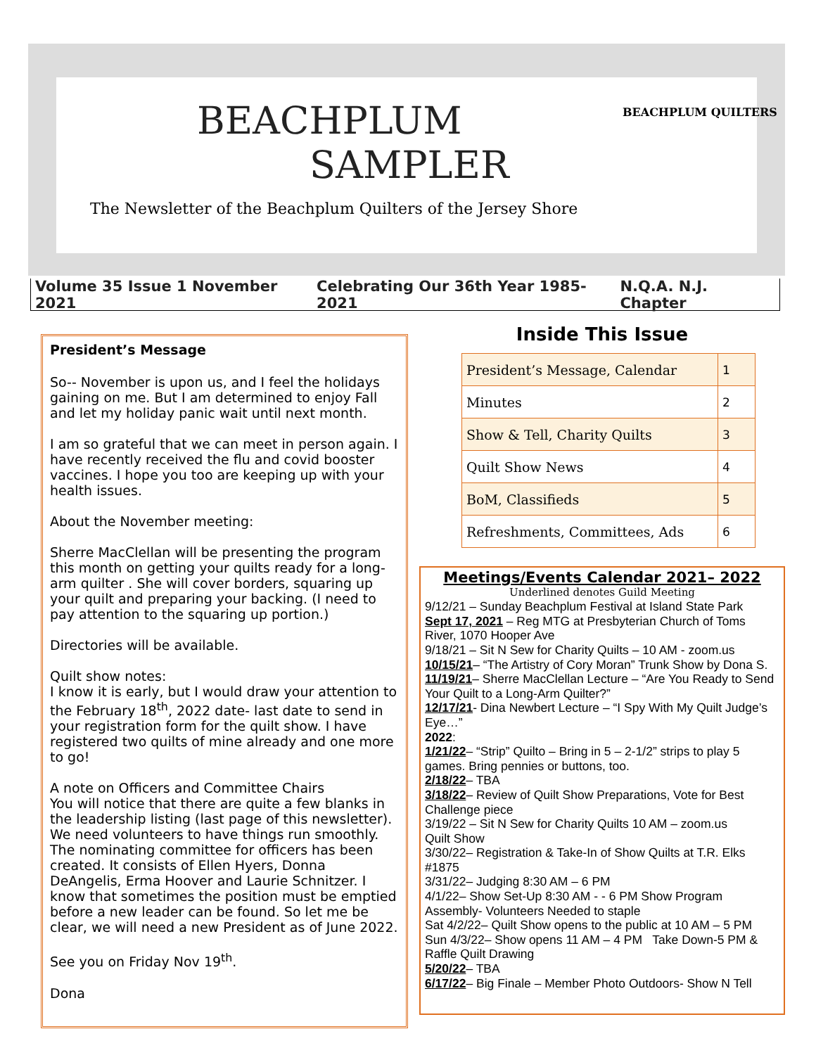BEACHPLUM
SAMPLER
BEACHPLUM QUILTERS
The Newsletter of the Beachplum Quilters of the Jersey Shore
Volume 35 Issue 1 November 2021 Celebrating Our 36th Year 1985-2021 N.Q.A. N.J. Chapter
President’s Message
So-- November is upon us, and I feel the holidays gaining on me. But I am determined to enjoy Fall and let my holiday panic wait until next month.
I am so grateful that we can meet in person again. I have recently received the flu and covid booster vaccines. I hope you too are keeping up with your health issues.
About the November meeting:
Sherre MacClellan will be presenting the program this month on getting your quilts ready for a long-arm quilter . She will cover borders, squaring up your quilt and preparing your backing. (I need to pay attention to the squaring up portion.)
Directories will be available.
Quilt show notes:
I know it is early, but I would draw your attention to the February 18<sup>th</sup>, 2022 date- last date to send in your registration form for the quilt show. I have registered two quilts of mine already and one more to go!
A note on Officers and Committee Chairs
You will notice that there are quite a few blanks in the leadership listing (last page of this newsletter). We need volunteers to have things run smoothly. The nominating committee for officers has been created. It consists of Ellen Hyers, Donna DeAngelis, Erma Hoover and Laurie Schnitzer. I know that sometimes the position must be emptied before a new leader can be found. So let me be clear, we will need a new President as of June 2022.
See you on Friday Nov 19<sup>th</sup>.
Dona
Inside This Issue
| President’s Message, Calendar | 1 |
| Minutes | 2 |
| Show & Tell, Charity Quilts | 3 |
| Quilt Show News | 4 |
| BoM, Classifieds | 5 |
| Refreshments, Committees, Ads | 6 |
Meetings/Events Calendar 2021– 2022
Underlined denotes Guild Meeting
9/12/21 – Sunday Beachplum Festival at Island State Park
Sept 17, 2021 – Reg MTG at Presbyterian Church of Toms River, 1070 Hooper Ave
9/18/21 – Sit N Sew for Charity Quilts – 10 AM - zoom.us
10/15/21– “The Artistry of Cory Moran” Trunk Show by Dona S.
11/19/21– Sherre MacClellan Lecture – “Are You Ready to Send Your Quilt to a Long-Arm Quilter?”
12/17/21- Dina Newbert Lecture – “I Spy With My Quilt Judge’s Eye…”
2022:
1/21/22– “Strip” Quilto – Bring in 5 – 2-1/2” strips to play 5 games. Bring pennies or buttons, too.
2/18/22– TBA
3/18/22– Review of Quilt Show Preparations, Vote for Best Challenge piece
3/19/22 – Sit N Sew for Charity Quilts 10 AM – zoom.us
Quilt Show
3/30/22– Registration & Take-In of Show Quilts at T.R. Elks #1875
3/31/22– Judging 8:30 AM – 6 PM
4/1/22– Show Set-Up 8:30 AM - - 6 PM Show Program Assembly- Volunteers Needed to staple
Sat 4/2/22– Quilt Show opens to the public at 10 AM – 5 PM
Sun 4/3/22– Show opens 11 AM – 4 PM Take Down-5 PM & Raffle Quilt Drawing
5/20/22– TBA
6/17/22– Big Finale – Member Photo Outdoors- Show N Tell